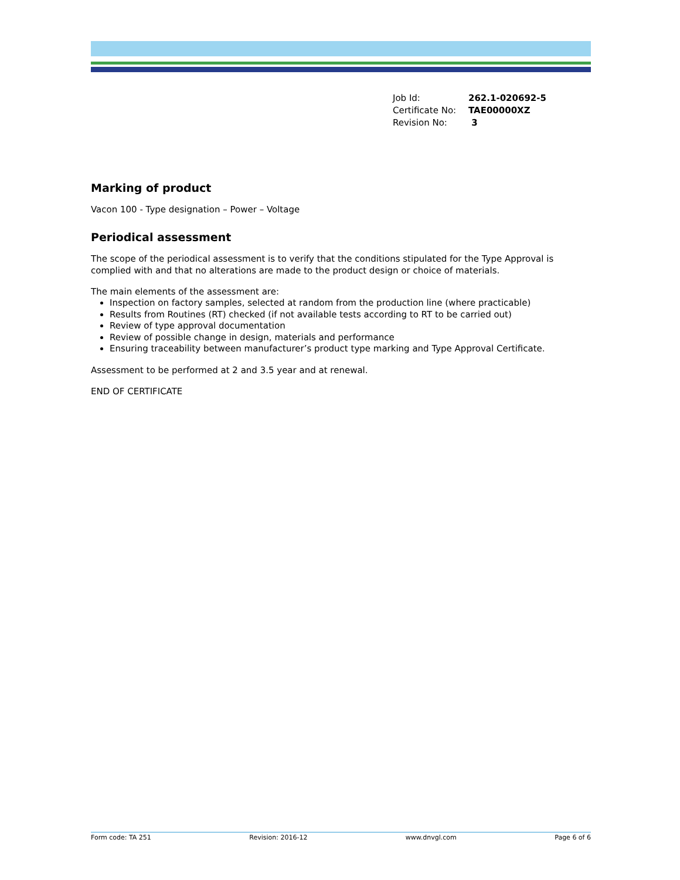| Job Id: | 262.1-020692-5 |
| Certificate No: | TAE00000XZ |
| Revision No: | 3 |
Marking of product
Vacon 100 - Type designation – Power – Voltage
Periodical assessment
The scope of the periodical assessment is to verify that the conditions stipulated for the Type Approval is complied with and that no alterations are made to the product design or choice of materials.
The main elements of the assessment are:
Inspection on factory samples, selected at random from the production line (where practicable)
Results from Routines (RT) checked (if not available tests according to RT to be carried out)
Review of type approval documentation
Review of possible change in design, materials and performance
Ensuring traceability between manufacturer’s product type marking and Type Approval Certificate.
Assessment to be performed at 2 and 3.5 year and at renewal.
END OF CERTIFICATE
Form code: TA 251 Revision: 2016-12 www.dnvgl.com Page 6 of 6